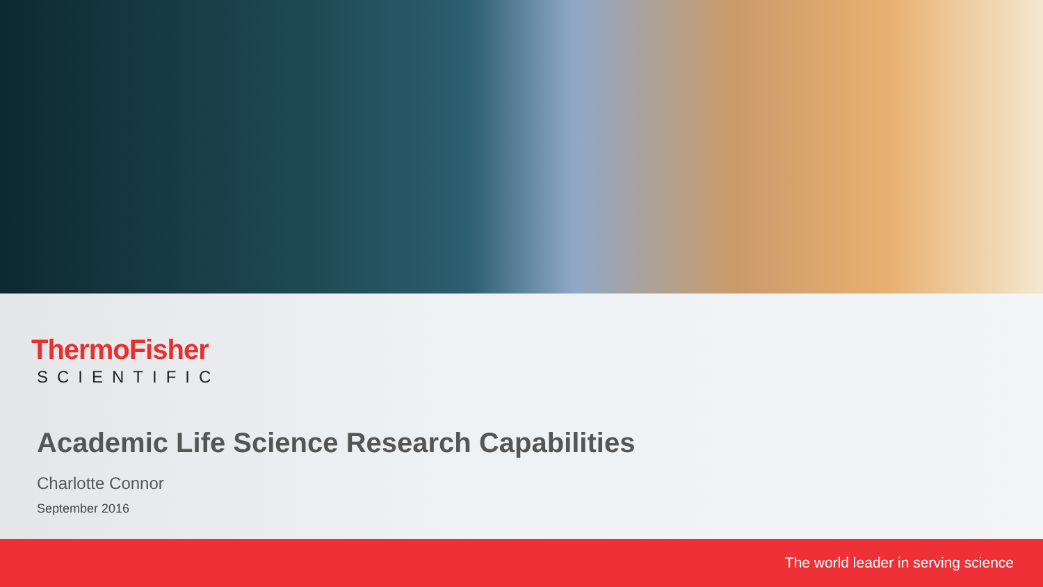ThermoFisher
SCIENTIFIC
Academic Life Science Research Capabilities
Charlotte Connor
September 2016
The world leader in serving science